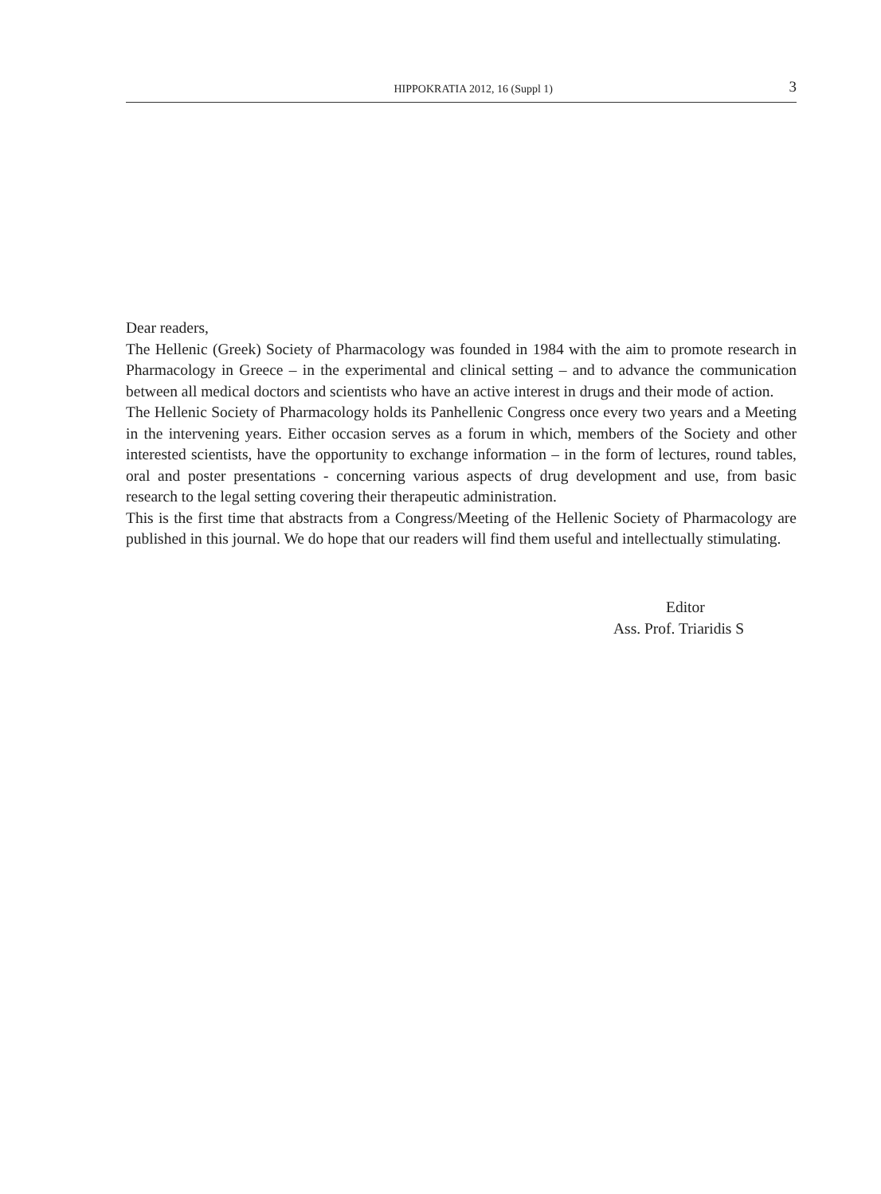HIPPOKRATIA 2012, 16 (Suppl 1) 3
Dear readers,
The Hellenic (Greek) Society of Pharmacology was founded in 1984 with the aim to promote research in Pharmacology in Greece – in the experimental and clinical setting – and to advance the communication between all medical doctors and scientists who have an active interest in drugs and their mode of action.
The Hellenic Society of Pharmacology holds its Panhellenic Congress once every two years and a Meeting in the intervening years. Either occasion serves as a forum in which, members of the Society and other interested scientists, have the opportunity to exchange information – in the form of lectures, round tables, oral and poster presentations - concerning various aspects of drug development and use, from basic research to the legal setting covering their therapeutic administration.
This is the first time that abstracts from a Congress/Meeting of the Hellenic Society of Pharmacology are published in this journal. We do hope that our readers will find them useful and intellectually stimulating.
Editor
Ass. Prof. Triaridis S